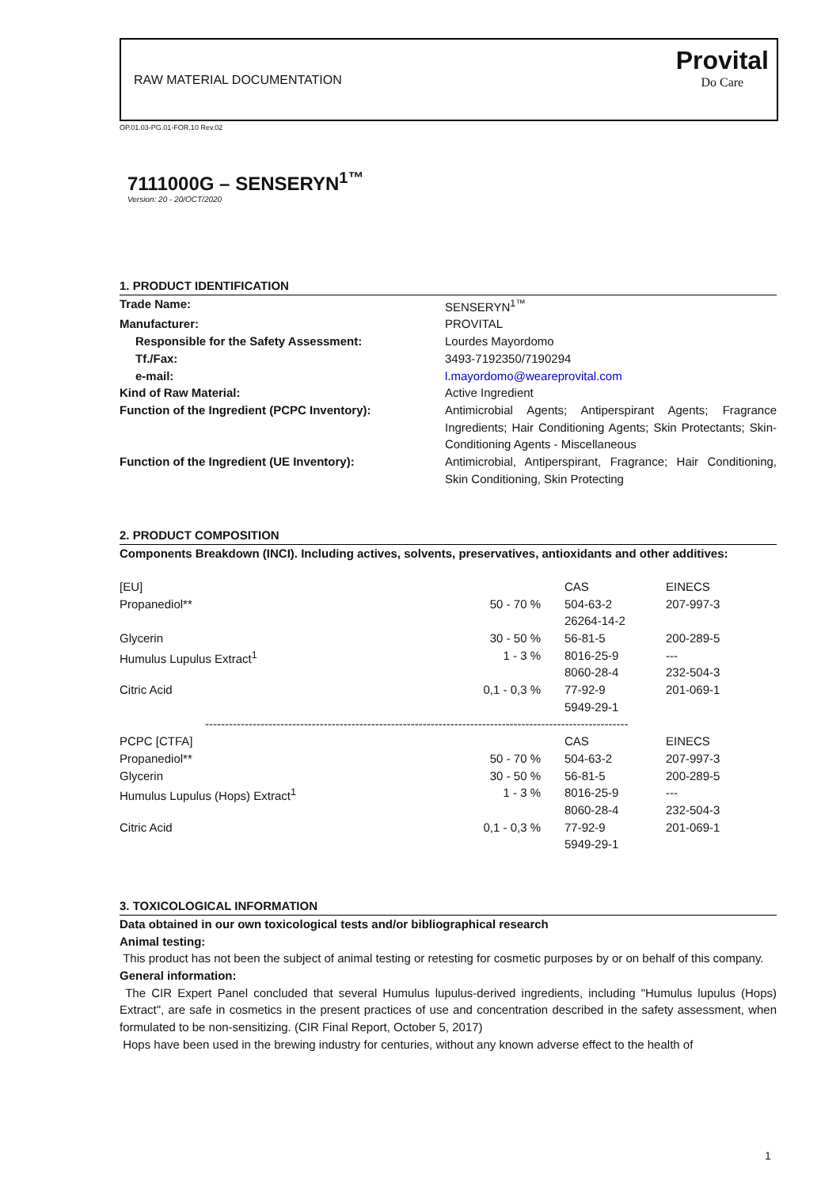RAW MATERIAL DOCUMENTATION
Provital
Do Care
OP.01.03-PG.01-FOR.10 Rev.02
7111000G – SENSERYN<sup>1™</sup>
Version: 20 - 20/OCT/2020
1. PRODUCT IDENTIFICATION
| Trade Name: | SENSERYN<sup>1™</sup> |
| Manufacturer: | PROVITAL |
| Responsible for the Safety Assessment: | Lourdes Mayordomo |
| Tf./Fax: | 3493-7192350/7190294 |
| e-mail: | l.mayordomo@weareprovital.com |
| Kind of Raw Material: | Active Ingredient |
| Function of the Ingredient (PCPC Inventory): | Antimicrobial Agents; Antiperspirant Agents; Fragrance Ingredients; Hair Conditioning Agents; Skin Protectants; Skin-Conditioning Agents - Miscellaneous |
| Function of the Ingredient (UE Inventory): | Antimicrobial, Antiperspirant, Fragrance; Hair Conditioning, Skin Conditioning, Skin Protecting |
2. PRODUCT COMPOSITION
Components Breakdown (INCI). Including actives, solvents, preservatives, antioxidants and other additives:
| [EU] | | CAS | EINECS |
| Propanediol** | 50 - 70 % | 504-63-2 26264-14-2 | 207-997-3 |
| Glycerin | 30 - 50 % | 56-81-5 | 200-289-5 |
| Humulus Lupulus Extract<sup>1</sup> | 1 - 3 % | 8016-25-9 8060-28-4 | --- 232-504-3 |
| Citric Acid | 0,1 - 0,3 % | 77-92-9 5949-29-1 | 201-069-1 |
| ----------------------------------------------------------------------------------------------------------- | | | |
| PCPC [CTFA] | | CAS | EINECS |
| Propanediol** | 50 - 70 % | 504-63-2 | 207-997-3 |
| Glycerin | 30 - 50 % | 56-81-5 | 200-289-5 |
| Humulus Lupulus (Hops) Extract<sup>1</sup> | 1 - 3 % | 8016-25-9 8060-28-4 | --- 232-504-3 |
| Citric Acid | 0,1 - 0,3 % | 77-92-9 5949-29-1 | 201-069-1 |
3. TOXICOLOGICAL INFORMATION
Data obtained in our own toxicological tests and/or bibliographical research
Animal testing:
This product has not been the subject of animal testing or retesting for cosmetic purposes by or on behalf of this company.
General information:
The CIR Expert Panel concluded that several Humulus lupulus-derived ingredients, including "Humulus lupulus (Hops) Extract", are safe in cosmetics in the present practices of use and concentration described in the safety assessment, when formulated to be non-sensitizing. (CIR Final Report, October 5, 2017)
Hops have been used in the brewing industry for centuries, without any known adverse effect to the health of
1